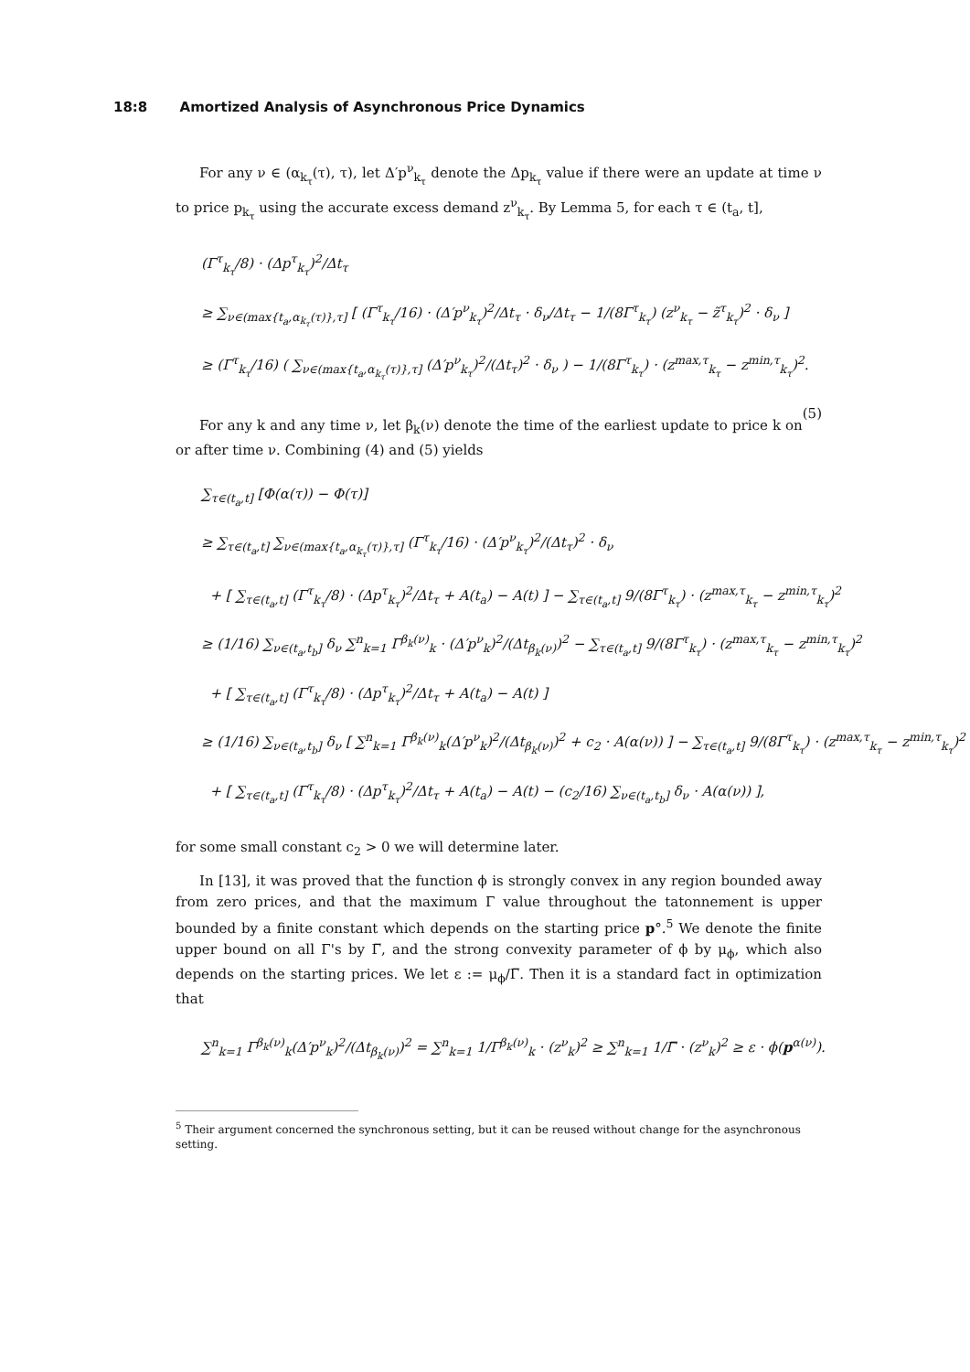18:8 Amortized Analysis of Asynchronous Price Dynamics
For any ν ∈ (α<sub>k<sub>τ</sub></sub>(τ), τ), let Δ′p<sup>ν</sup><sub>k<sub>τ</sub></sub> denote the Δp<sub>k<sub>τ</sub></sub> value if there were an update at time ν to price p<sub>k<sub>τ</sub></sub> using the accurate excess demand z<sup>ν</sup><sub>k<sub>τ</sub></sub>. By Lemma 5, for each τ ∈ (t<sub>a</sub>, t],
(Γ<sup>τ</sup><sub>k<sub>τ</sub></sub>/8) · (Δp<sup>τ</sup><sub>k<sub>τ</sub></sub>)<sup>2</sup>/Δt<sub>τ</sub>
≥ ∑<sub>ν∈(max{t<sub>a</sub>,α<sub>k<sub>τ</sub></sub>(τ)},τ]</sub> [ (Γ<sup>τ</sup><sub>k<sub>τ</sub></sub>/16) · (Δ′p<sup>ν</sup><sub>k<sub>τ</sub></sub>)<sup>2</sup>/Δt<sub>τ</sub> · δ<sub>ν</sub>/Δt<sub>τ</sub> − 1/(8Γ<sup>τ</sup><sub>k<sub>τ</sub></sub>) (z<sup>ν</sup><sub>k<sub>τ</sub></sub> − z̃<sup>τ</sup><sub>k<sub>τ</sub></sub>)<sup>2</sup> · δ<sub>ν</sub> ]
≥ (Γ<sup>τ</sup><sub>k<sub>τ</sub></sub>/16) ( ∑<sub>ν∈(max{t<sub>a</sub>,α<sub>k<sub>τ</sub></sub>(τ)},τ]</sub> (Δ′p<sup>ν</sup><sub>k<sub>τ</sub></sub>)<sup>2</sup>/(Δt<sub>τ</sub>)<sup>2</sup> · δ<sub>ν</sub> ) − 1/(8Γ<sup>τ</sup><sub>k<sub>τ</sub></sub>) · (z<sup>max,τ</sup><sub>k<sub>τ</sub></sub> − z<sup>min,τ</sup><sub>k<sub>τ</sub></sub>)<sup>2</sup>. (5)
For any k and any time ν, let β<sub>k</sub>(ν) denote the time of the earliest update to price k on or after time ν. Combining (4) and (5) yields
∑<sub>τ∈(t<sub>a</sub>,t]</sub> [Φ(α(τ)) − Φ(τ)]
≥ ∑<sub>τ∈(t<sub>a</sub>,t]</sub> ∑<sub>ν∈(max{t<sub>a</sub>,α<sub>k<sub>τ</sub></sub>(τ)},τ]</sub> (Γ<sup>τ</sup><sub>k<sub>τ</sub></sub>/16) · (Δ′p<sup>ν</sup><sub>k<sub>τ</sub></sub>)<sup>2</sup>/(Δt<sub>τ</sub>)<sup>2</sup> · δ<sub>ν</sub>
+ [ ∑<sub>τ∈(t<sub>a</sub>,t]</sub> (Γ<sup>τ</sup><sub>k<sub>τ</sub></sub>/8) · (Δp<sup>τ</sup><sub>k<sub>τ</sub></sub>)<sup>2</sup>/Δt<sub>τ</sub> + A(t<sub>a</sub>) − A(t) ] − ∑<sub>τ∈(t<sub>a</sub>,t]</sub> 9/(8Γ<sup>τ</sup><sub>k<sub>τ</sub></sub>) · (z<sup>max,τ</sup><sub>k<sub>τ</sub></sub> − z<sup>min,τ</sup><sub>k<sub>τ</sub></sub>)<sup>2</sup>
≥ (1/16) ∑<sub>ν∈(t<sub>a</sub>,t<sub>b</sub>]</sub> δ<sub>ν</sub> ∑<sup>n</sup><sub>k=1</sub> Γ<sup>β<sub>k</sub>(ν)</sup><sub>k</sub> · (Δ′p<sup>ν</sup><sub>k</sub>)<sup>2</sup>/(Δt<sub>β<sub>k</sub>(ν)</sub>)<sup>2</sup> − ∑<sub>τ∈(t<sub>a</sub>,t]</sub> 9/(8Γ<sup>τ</sup><sub>k<sub>τ</sub></sub>) · (z<sup>max,τ</sup><sub>k<sub>τ</sub></sub> − z<sup>min,τ</sup><sub>k<sub>τ</sub></sub>)<sup>2</sup>
+ [ ∑<sub>τ∈(t<sub>a</sub>,t]</sub> (Γ<sup>τ</sup><sub>k<sub>τ</sub></sub>/8) · (Δp<sup>τ</sup><sub>k<sub>τ</sub></sub>)<sup>2</sup>/Δt<sub>τ</sub> + A(t<sub>a</sub>) − A(t) ]
≥ (1/16) ∑<sub>ν∈(t<sub>a</sub>,t<sub>b</sub>]</sub> δ<sub>ν</sub> [ ∑<sup>n</sup><sub>k=1</sub> Γ<sup>β<sub>k</sub>(ν)</sup><sub>k</sub>(Δ′p<sup>ν</sup><sub>k</sub>)<sup>2</sup>/(Δt<sub>β<sub>k</sub>(ν)</sub>)<sup>2</sup> + c<sub>2</sub> · A(α(ν)) ] − ∑<sub>τ∈(t<sub>a</sub>,t]</sub> 9/(8Γ<sup>τ</sup><sub>k<sub>τ</sub></sub>) · (z<sup>max,τ</sup><sub>k<sub>τ</sub></sub> − z<sup>min,τ</sup><sub>k<sub>τ</sub></sub>)<sup>2</sup>
+ [ ∑<sub>τ∈(t<sub>a</sub>,t]</sub> (Γ<sup>τ</sup><sub>k<sub>τ</sub></sub>/8) · (Δp<sup>τ</sup><sub>k<sub>τ</sub></sub>)<sup>2</sup>/Δt<sub>τ</sub> + A(t<sub>a</sub>) − A(t) − (c<sub>2</sub>/16) ∑<sub>ν∈(t<sub>a</sub>,t<sub>b</sub>]</sub> δ<sub>ν</sub> · A(α(ν)) ],
for some small constant c<sub>2</sub> > 0 we will determine later.
In [13], it was proved that the function ϕ is strongly convex in any region bounded away from zero prices, and that the maximum Γ value throughout the tatonnement is upper bounded by a finite constant which depends on the starting price p°.<sup>5</sup> We denote the finite upper bound on all Γ's by Γ̅, and the strong convexity parameter of ϕ by μ<sub>ϕ</sub>, which also depends on the starting prices. We let ε := μ<sub>ϕ</sub>/Γ̅. Then it is a standard fact in optimization that
∑<sup>n</sup><sub>k=1</sub> Γ<sup>β<sub>k</sub>(ν)</sup><sub>k</sub>(Δ′p<sup>ν</sup><sub>k</sub>)<sup>2</sup>/(Δt<sub>β<sub>k</sub>(ν)</sub>)<sup>2</sup> = ∑<sup>n</sup><sub>k=1</sub> 1/Γ<sup>β<sub>k</sub>(ν)</sup><sub>k</sub> · (z<sup>ν</sup><sub>k</sub>)<sup>2</sup> ≥ ∑<sup>n</sup><sub>k=1</sub> 1/Γ̿ · (z<sup>ν</sup><sub>k</sub>)<sup>2</sup> ≥ ε · ϕ(p<sup>α(ν)</sup>).
<sup>5</sup> Their argument concerned the synchronous setting, but it can be reused without change for the asynchronous setting.